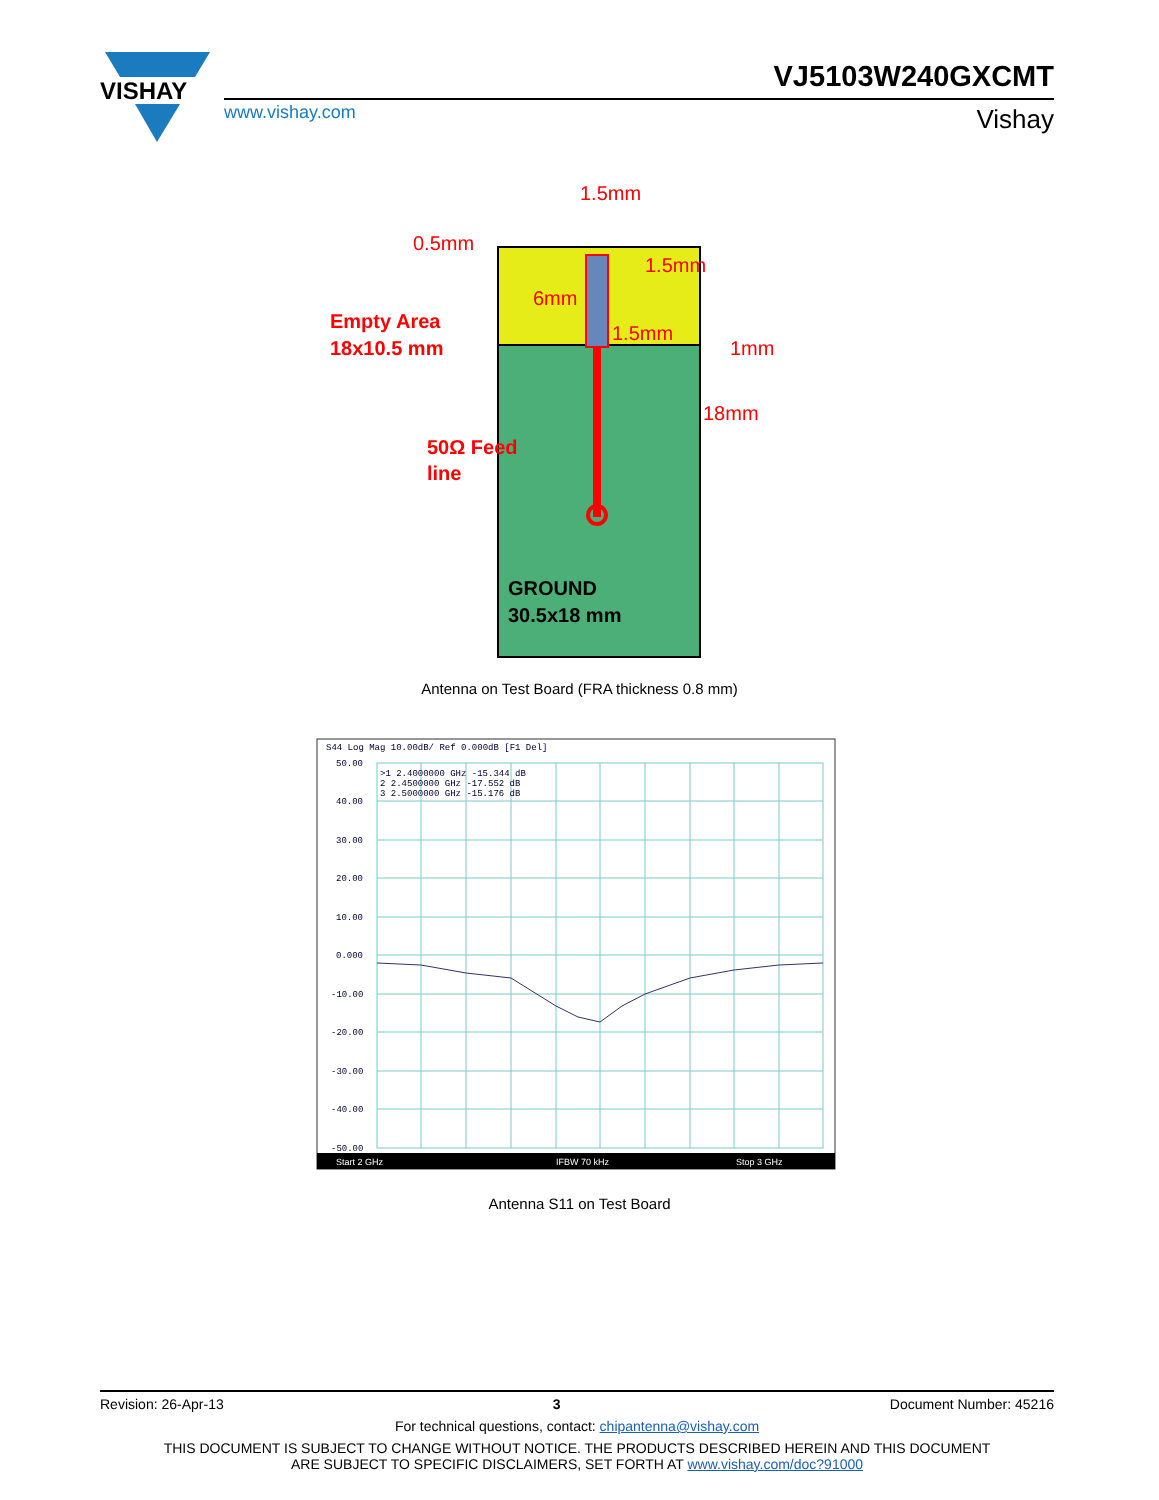VISHAY
VJ5103W240GXCMT
www.vishay.com Vishay
1.5mm
0.5mm
1.5mm
6mm
1.5mm
1mm
18mm
Empty Area
18x10.5 mm
50Ω Feed
line
GROUND
30.5x18 mm
Antenna on Test Board (FRA thickness 0.8 mm)
S44 Log Mag 10.00dB/ Ref 0.000dB [F1 Del]
50.00
40.00
30.00
20.00
10.00
0.000
-10.00
-20.00
-30.00
-40.00
-50.00
>1 2.4000000 GHz -15.344 dB
2 2.4500000 GHz -17.552 dB
3 2.5000000 GHz -15.176 dB
Start 2 GHz
IFBW 70 kHz
Stop 3 GHz
Antenna S11 on Test Board
Revision: 26-Apr-13 3 Document Number: 45216
For technical questions, contact: chipantenna@vishay.com
THIS DOCUMENT IS SUBJECT TO CHANGE WITHOUT NOTICE. THE PRODUCTS DESCRIBED HEREIN AND THIS DOCUMENT
ARE SUBJECT TO SPECIFIC DISCLAIMERS, SET FORTH AT www.vishay.com/doc?91000